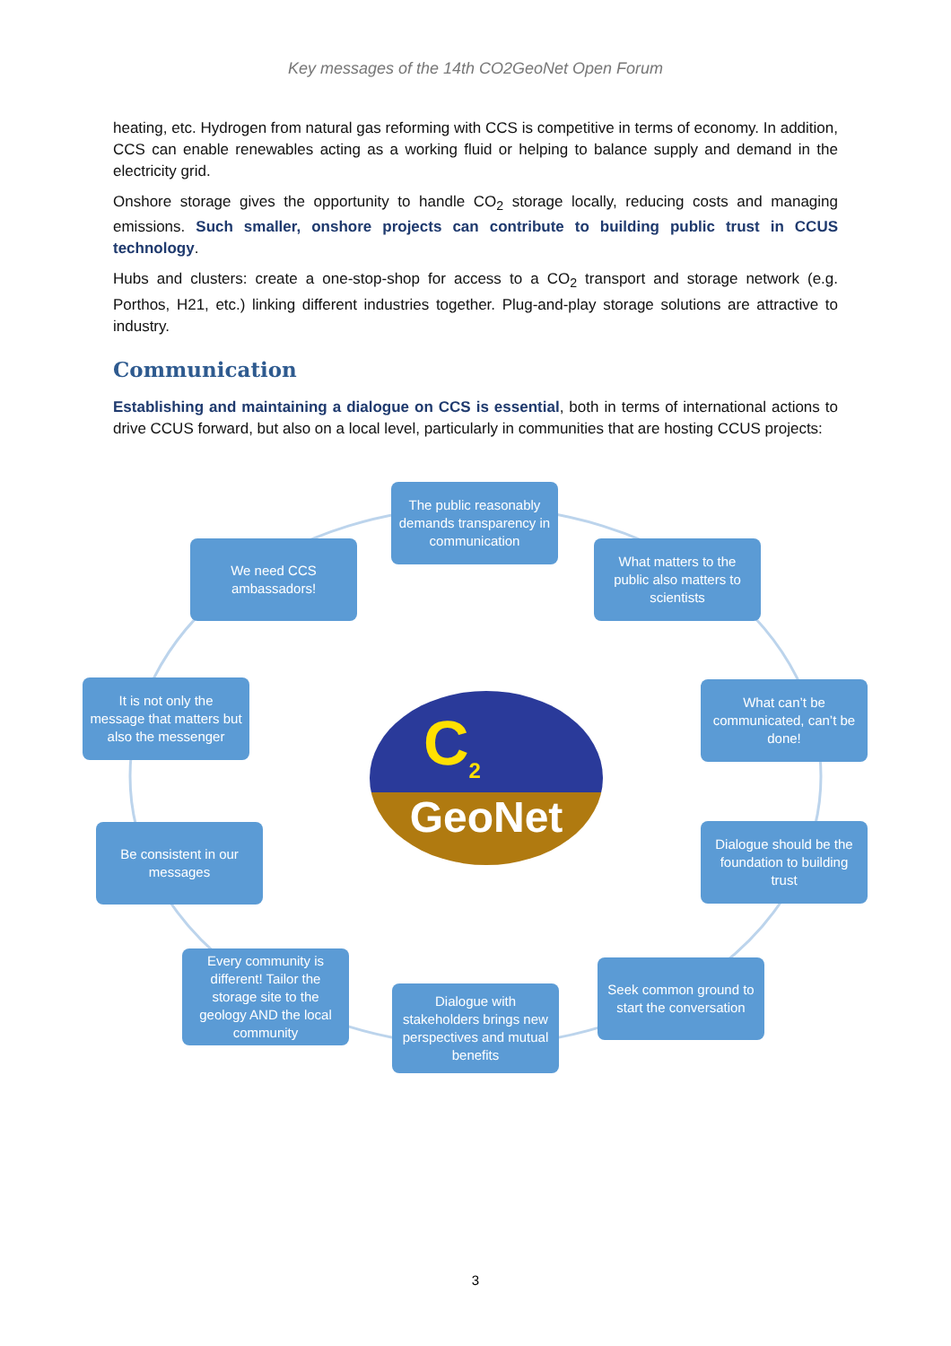Key messages of the 14th CO2GeoNet Open Forum
heating, etc. Hydrogen from natural gas reforming with CCS is competitive in terms of economy. In addition, CCS can enable renewables acting as a working fluid or helping to balance supply and demand in the electricity grid.
Onshore storage gives the opportunity to handle CO<sub>2</sub> storage locally, reducing costs and managing emissions. Such smaller, onshore projects can contribute to building public trust in CCUS technology.
Hubs and clusters: create a one-stop-shop for access to a CO<sub>2</sub> transport and storage network (e.g. Porthos, H21, etc.) linking different industries together. Plug-and-play storage solutions are attractive to industry.
Communication
Establishing and maintaining a dialogue on CCS is essential, both in terms of international actions to drive CCUS forward, but also on a local level, particularly in communities that are hosting CCUS projects:
The public reasonably demands transparency in communication
What matters to the public also matters to scientists
What can’t be communicated, can’t be done!
Dialogue should be the foundation to building trust
Seek common ground to start the conversation
Dialogue with stakeholders brings new perspectives and mutual benefits
Every community is different! Tailor the storage site to the geology AND the local community
Be consistent in our messages
It is not only the message that matters but also the messenger
We need CCS ambassadors!
C<sub>2</sub> GeoNet
3